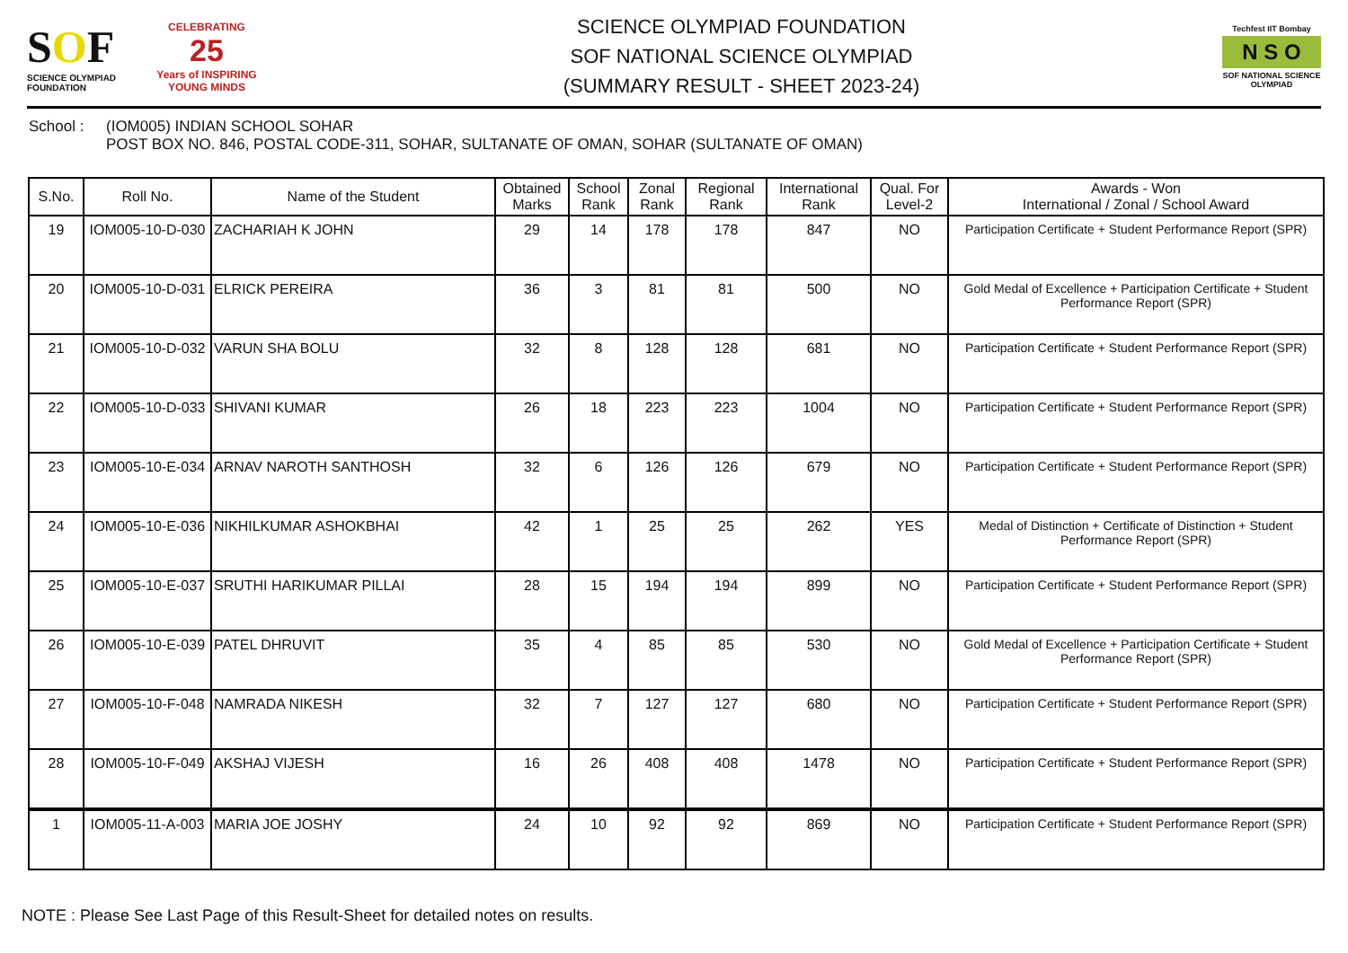SOF
SCIENCE OLYMPIAD FOUNDATION
CELEBRATING
25
Years of INSPIRING YOUNG MINDS
SCIENCE OLYMPIAD FOUNDATION
SOF NATIONAL SCIENCE OLYMPIAD
(SUMMARY RESULT - SHEET 2023-24)
Techfest IIT Bombay
N S O
SOF NATIONAL SCIENCE OLYMPIAD
School : (IOM005) INDIAN SCHOOL SOHAR
POST BOX NO. 846, POSTAL CODE-311, SOHAR, SULTANATE OF OMAN, SOHAR (SULTANATE OF OMAN)
| S.No. | Roll No. | Name of the Student | Obtained Marks | School Rank | Zonal Rank | Regional Rank | International Rank | Qual. For Level-2 | Awards - Won International / Zonal / School Award |
| --- | --- | --- | --- | --- | --- | --- | --- | --- | --- |
| 19 | IOM005-10-D-030 | ZACHARIAH K JOHN | 29 | 14 | 178 | 178 | 847 | NO | Participation Certificate + Student Performance Report (SPR) |
| 20 | IOM005-10-D-031 | ELRICK PEREIRA | 36 | 3 | 81 | 81 | 500 | NO | Gold Medal of Excellence + Participation Certificate + Student Performance Report (SPR) |
| 21 | IOM005-10-D-032 | VARUN SHA BOLU | 32 | 8 | 128 | 128 | 681 | NO | Participation Certificate + Student Performance Report (SPR) |
| 22 | IOM005-10-D-033 | SHIVANI KUMAR | 26 | 18 | 223 | 223 | 1004 | NO | Participation Certificate + Student Performance Report (SPR) |
| 23 | IOM005-10-E-034 | ARNAV NAROTH SANTHOSH | 32 | 6 | 126 | 126 | 679 | NO | Participation Certificate + Student Performance Report (SPR) |
| 24 | IOM005-10-E-036 | NIKHILKUMAR ASHOKBHAI | 42 | 1 | 25 | 25 | 262 | YES | Medal of Distinction + Certificate of Distinction + Student Performance Report (SPR) |
| 25 | IOM005-10-E-037 | SRUTHI HARIKUMAR PILLAI | 28 | 15 | 194 | 194 | 899 | NO | Participation Certificate + Student Performance Report (SPR) |
| 26 | IOM005-10-E-039 | PATEL DHRUVIT | 35 | 4 | 85 | 85 | 530 | NO | Gold Medal of Excellence + Participation Certificate + Student Performance Report (SPR) |
| 27 | IOM005-10-F-048 | NAMRADA NIKESH | 32 | 7 | 127 | 127 | 680 | NO | Participation Certificate + Student Performance Report (SPR) |
| 28 | IOM005-10-F-049 | AKSHAJ VIJESH | 16 | 26 | 408 | 408 | 1478 | NO | Participation Certificate + Student Performance Report (SPR) |
| 1 | IOM005-11-A-003 | MARIA JOE JOSHY | 24 | 10 | 92 | 92 | 869 | NO | Participation Certificate + Student Performance Report (SPR) |
NOTE : Please See Last Page of this Result-Sheet for detailed notes on results.